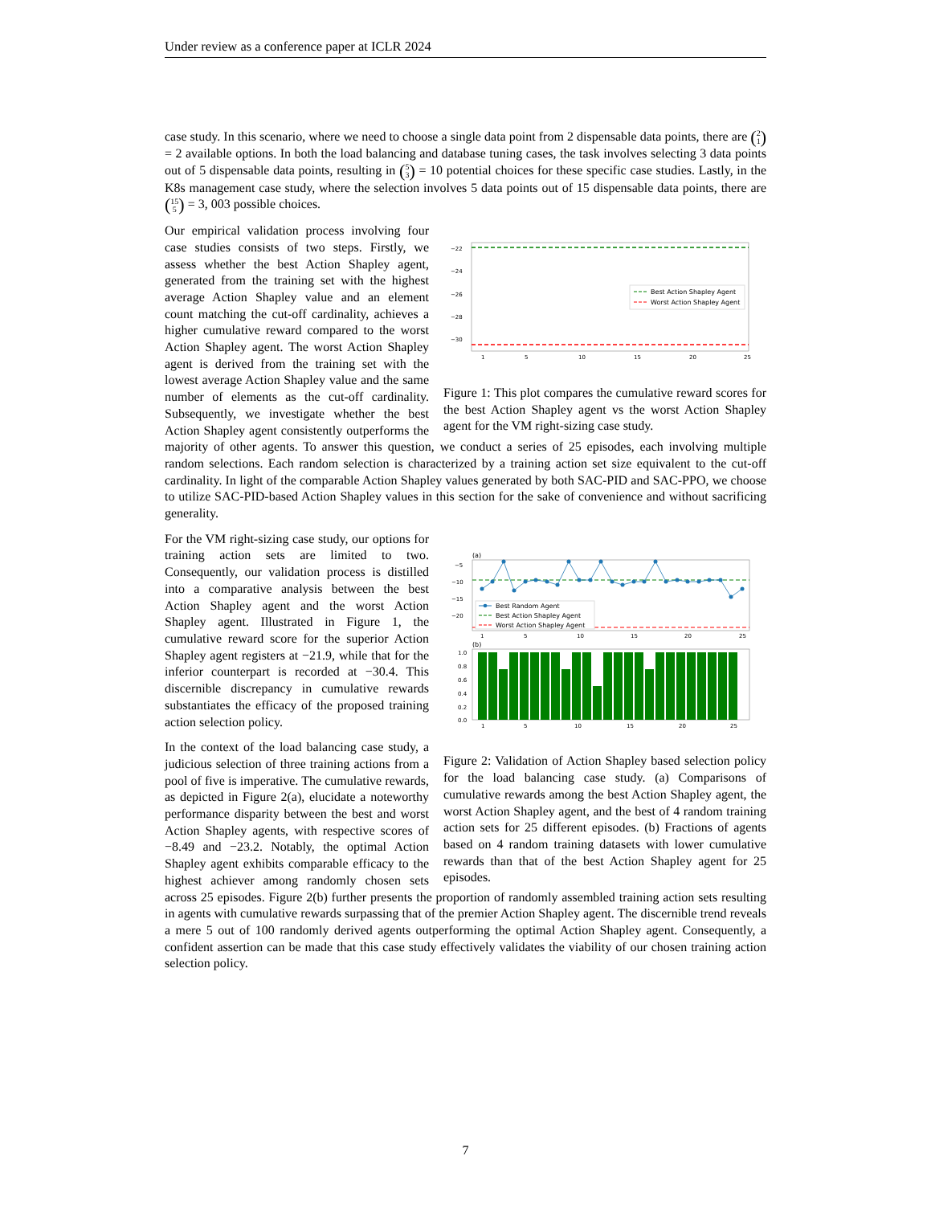Under review as a conference paper at ICLR 2024
case study. In this scenario, where we need to choose a single data point from 2 dispensable data points, there are (2 1) = 2 available options. In both the load balancing and database tuning cases, the task involves selecting 3 data points out of 5 dispensable data points, resulting in (5 3) = 10 potential choices for these specific case studies. Lastly, in the K8s management case study, where the selection involves 5 data points out of 15 dispensable data points, there are (15 5) = 3, 003 possible choices.
−22
−24
−26
−28
−30
Best Action Shapley Agent
Worst Action Shapley Agent
1
5
10
15
20
25
Figure 1: This plot compares the cumulative reward scores for the best Action Shapley agent vs the worst Action Shapley agent for the VM right-sizing case study.
Our empirical validation process involving four case studies consists of two steps. Firstly, we assess whether the best Action Shapley agent, generated from the training set with the highest average Action Shapley value and an element count matching the cut-off cardinality, achieves a higher cumulative reward compared to the worst Action Shapley agent. The worst Action Shapley agent is derived from the training set with the lowest average Action Shapley value and the same number of elements as the cut-off cardinality. Subsequently, we investigate whether the best Action Shapley agent consistently outperforms the majority of other agents. To answer this question, we conduct a series of 25 episodes, each involving multiple random selections. Each random selection is characterized by a training action set size equivalent to the cut-off cardinality. In light of the comparable Action Shapley values generated by both SAC-PID and SAC-PPO, we choose to utilize SAC-PID-based Action Shapley values in this section for the sake of convenience and without sacrificing generality.
(a)
−5
−10
−15
−20
Best Random Agent
Best Action Shapley Agent
Worst Action Shapley Agent
1
5
10
15
20
25
(b)
1.0
0.8
0.6
0.4
0.2
0.0
1
5
10
15
20
25
Figure 2: Validation of Action Shapley based selection policy for the load balancing case study. (a) Comparisons of cumulative rewards among the best Action Shapley agent, the worst Action Shapley agent, and the best of 4 random training action sets for 25 different episodes. (b) Fractions of agents based on 4 random training datasets with lower cumulative rewards than that of the best Action Shapley agent for 25 episodes.
For the VM right-sizing case study, our options for training action sets are limited to two. Consequently, our validation process is distilled into a comparative analysis between the best Action Shapley agent and the worst Action Shapley agent. Illustrated in Figure 1, the cumulative reward score for the superior Action Shapley agent registers at −21.9, while that for the inferior counterpart is recorded at −30.4. This discernible discrepancy in cumulative rewards substantiates the efficacy of the proposed training action selection policy.
In the context of the load balancing case study, a judicious selection of three training actions from a pool of five is imperative. The cumulative rewards, as depicted in Figure 2(a), elucidate a noteworthy performance disparity between the best and worst Action Shapley agents, with respective scores of −8.49 and −23.2. Notably, the optimal Action Shapley agent exhibits comparable efficacy to the highest achiever among randomly chosen sets across 25 episodes. Figure 2(b) further presents the proportion of randomly assembled training action sets resulting in agents with cumulative rewards surpassing that of the premier Action Shapley agent. The discernible trend reveals a mere 5 out of 100 randomly derived agents outperforming the optimal Action Shapley agent. Consequently, a confident assertion can be made that this case study effectively validates the viability of our chosen training action selection policy.
7